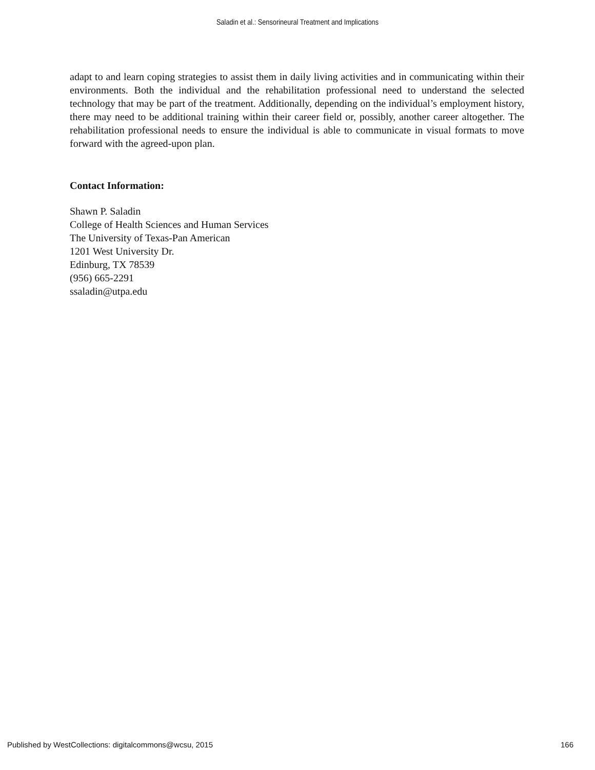Saladin et al.: Sensorineural Treatment and Implications
adapt to and learn coping strategies to assist them in daily living activities and in communicating within their environments. Both the individual and the rehabilitation professional need to understand the selected technology that may be part of the treatment. Additionally, depending on the individual’s employment history, there may need to be additional training within their career field or, possibly, another career altogether. The rehabilitation professional needs to ensure the individual is able to communicate in visual formats to move forward with the agreed-upon plan.
Contact Information:
Shawn P. Saladin
College of Health Sciences and Human Services
The University of Texas-Pan American
1201 West University Dr.
Edinburg, TX 78539
(956) 665-2291
ssaladin@utpa.edu
Published by WestCollections: digitalcommons@wcsu, 2015 166